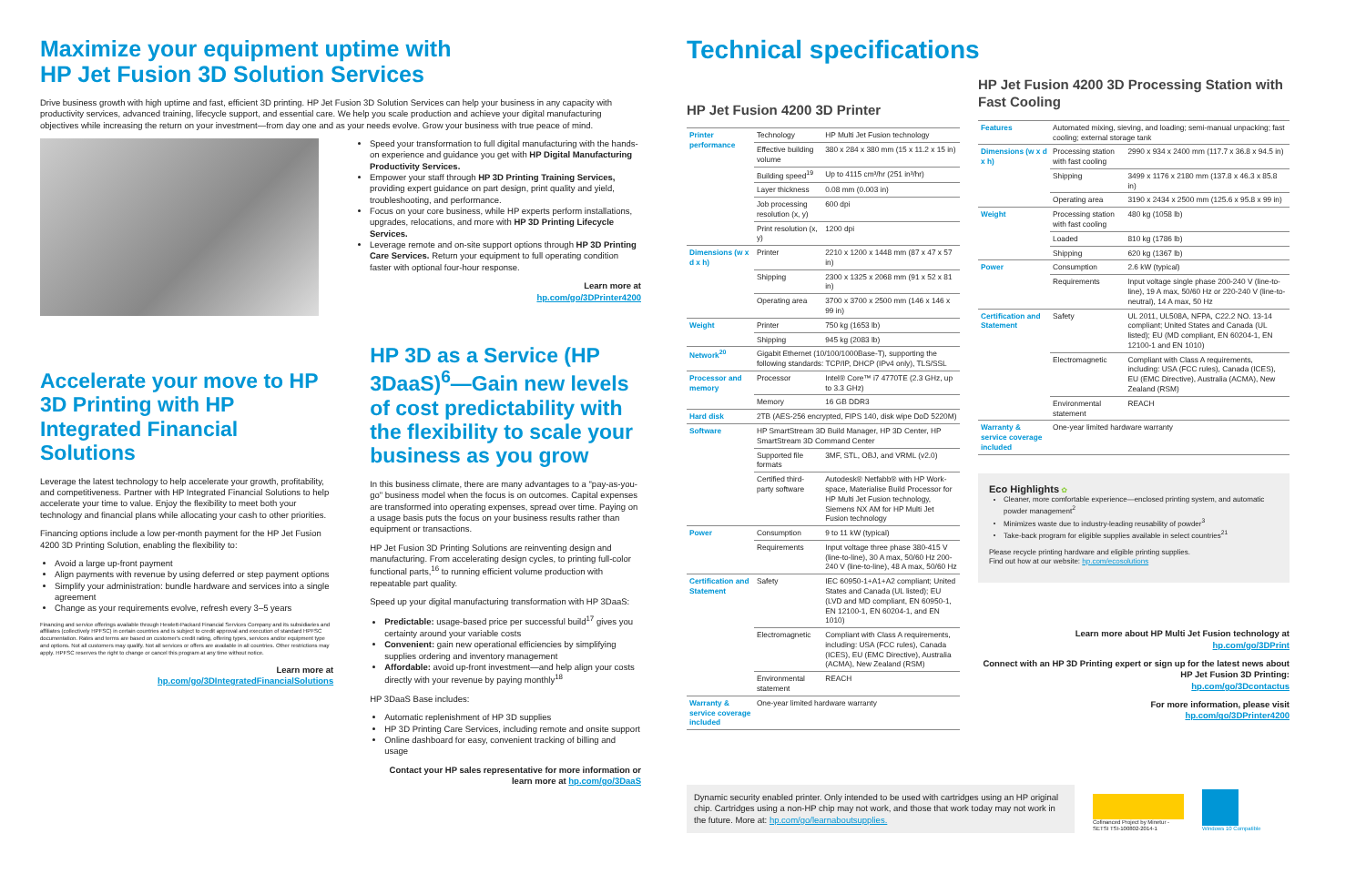Maximize your equipment uptime with
HP Jet Fusion 3D Solution Services
Drive business growth with high uptime and fast, efficient 3D printing. HP Jet Fusion 3D Solution Services can help your business in any capacity with productivity services, advanced training, lifecycle support, and essential care. We help you scale production and achieve your digital manufacturing objectives while increasing the return on your investment—from day one and as your needs evolve. Grow your business with true peace of mind.
Speed your transformation to full digital manufacturing with the hands-on experience and guidance you get with HP Digital Manufacturing Productivity Services.
Empower your staff through HP 3D Printing Training Services, providing expert guidance on part design, print quality and yield, troubleshooting, and performance.
Focus on your core business, while HP experts perform installations, upgrades, relocations, and more with HP 3D Printing Lifecycle Services.
Leverage remote and on-site support options through HP 3D Printing Care Services. Return your equipment to full operating condition faster with optional four-hour response.
Learn more at
hp.com/go/3DPrinter4200
Accelerate your move to HP 3D Printing with HP Integrated Financial Solutions
Leverage the latest technology to help accelerate your growth, profitability, and competitiveness. Partner with HP Integrated Financial Solutions to help accelerate your time to value. Enjoy the flexibility to meet both your technology and financial plans while allocating your cash to other priorities.
Financing options include a low per-month payment for the HP Jet Fusion 4200 3D Printing Solution, enabling the flexibility to:
Avoid a large up-front payment
Align payments with revenue by using deferred or step payment options
Simplify your administration: bundle hardware and services into a single agreement
Change as your requirements evolve, refresh every 3–5 years
Financing and service offerings available through Hewlett-Packard Financial Services Company and its subsidiaries and affiliates (collectively HPFSC) in certain countries and is subject to credit approval and execution of standard HPFSC documentation. Rates and terms are based on customer's credit rating, offering types, services and/or equipment type and options. Not all customers may qualify. Not all services or offers are available in all countries. Other restrictions may apply. HPFSC reserves the right to change or cancel this program at any time without notice.
Learn more at
hp.com/go/3DIntegratedFinancialSolutions
HP 3D as a Service (HP 3DaaS)<sup>6</sup>—Gain new levels of cost predictability with the flexibility to scale your business as you grow
In this business climate, there are many advantages to a "pay-as-you-go" business model when the focus is on outcomes. Capital expenses are transformed into operating expenses, spread over time. Paying on a usage basis puts the focus on your business results rather than equipment or transactions.
HP Jet Fusion 3D Printing Solutions are reinventing design and manufacturing. From accelerating design cycles, to printing full-color functional parts,<sup>16</sup> to running efficient volume production with repeatable part quality.
Speed up your digital manufacturing transformation with HP 3DaaS:
Predictable: usage-based price per successful build<sup>17</sup> gives you certainty around your variable costs
Convenient: gain new operational efficiencies by simplifying supplies ordering and inventory management
Affordable: avoid up-front investment—and help align your costs directly with your revenue by paying monthly<sup>18</sup>
HP 3DaaS Base includes:
Automatic replenishment of HP 3D supplies
HP 3D Printing Care Services, including remote and onsite support
Online dashboard for easy, convenient tracking of billing and usage
Contact your HP sales representative for more information or learn more at hp.com/go/3DaaS
Technical specifications
HP Jet Fusion 4200 3D Printer
| Printer performance | Technology | HP Multi Jet Fusion technology |
| | Effective building volume | 380 x 284 x 380 mm (15 x 11.2 x 15 in) |
| | Building speed<sup>19</sup> | Up to 4115 cm³/hr (251 in³/hr) |
| | Layer thickness | 0.08 mm (0.003 in) |
| | Job processing resolution (x, y) | 600 dpi |
| | Print resolution (x, y) | 1200 dpi |
| Dimensions (w x d x h) | Printer | 2210 x 1200 x 1448 mm (87 x 47 x 57 in) |
| | Shipping | 2300 x 1325 x 2068 mm (91 x 52 x 81 in) |
| | Operating area | 3700 x 3700 x 2500 mm (146 x 146 x 99 in) |
| Weight | Printer | 750 kg (1653 lb) |
| | Shipping | 945 kg (2083 lb) |
| Network<sup>20</sup> | Gigabit Ethernet (10/100/1000Base-T), supporting the following standards: TCP/IP, DHCP (IPv4 only), TLS/SSL | |
| Processor and memory | Processor | Intel® Core™ i7 4770TE (2.3 GHz, up to 3.3 GHz) |
| | Memory | 16 GB DDR3 |
| Hard disk | 2TB (AES-256 encrypted, FIPS 140, disk wipe DoD 5220M) | |
| Software | HP SmartStream 3D Build Manager, HP 3D Center, HP SmartStream 3D Command Center | |
| | Supported file formats | 3MF, STL, OBJ, and VRML (v2.0) |
| | Certified third-party software | Autodesk® Netfabb® with HP Work-space, Materialise Build Processor for HP Multi Jet Fusion technology, Siemens NX AM for HP Multi Jet Fusion technology |
| Power | Consumption | 9 to 11 kW (typical) |
| | Requirements | Input voltage three phase 380-415 V (line-to-line), 30 A max, 50/60 Hz 200-240 V (line-to-line), 48 A max, 50/60 Hz |
| Certification and Statement | Safety | IEC 60950-1+A1+A2 compliant; United States and Canada (UL listed); EU (LVD and MD compliant, EN 60950-1, EN 12100-1, EN 60204-1, and EN 1010) |
| | Electromagnetic | Compliant with Class A requirements, including: USA (FCC rules), Canada (ICES), EU (EMC Directive), Australia (ACMA), New Zealand (RSM) |
| | Environmental statement | REACH |
| Warranty & service coverage included | One-year limited hardware warranty | |
HP Jet Fusion 4200 3D Processing Station with Fast Cooling
| Features | Automated mixing, sieving, and loading; semi-manual unpacking; fast cooling; external storage tank | |
| Dimensions (w x d x h) | Processing station with fast cooling | 2990 x 934 x 2400 mm (117.7 x 36.8 x 94.5 in) |
| | Shipping | 3499 x 1176 x 2180 mm (137.8 x 46.3 x 85.8 in) |
| | Operating area | 3190 x 2434 x 2500 mm (125.6 x 95.8 x 99 in) |
| Weight | Processing station with fast cooling | 480 kg (1058 lb) |
| | Loaded | 810 kg (1786 lb) |
| | Shipping | 620 kg (1367 lb) |
| Power | Consumption | 2.6 kW (typical) |
| | Requirements | Input voltage single phase 200-240 V (line-to-line), 19 A max, 50/60 Hz or 220-240 V (line-to-neutral), 14 A max, 50 Hz |
| Certification and Statement | Safety | UL 2011, UL508A, NFPA, C22.2 NO. 13-14 compliant; United States and Canada (UL listed); EU (MD compliant, EN 60204-1, EN 12100-1 and EN 1010) |
| | Electromagnetic | Compliant with Class A requirements, including: USA (FCC rules), Canada (ICES), EU (EMC Directive), Australia (ACMA), New Zealand (RSM) |
| | Environmental statement | REACH |
| Warranty & service coverage included | One-year limited hardware warranty | |
Eco Highlights ✿
Cleaner, more comfortable experience—enclosed printing system, and automatic powder management<sup>2</sup>
Minimizes waste due to industry-leading reusability of powder<sup>3</sup>
Take-back program for eligible supplies available in select countries<sup>21</sup>
Please recycle printing hardware and eligible printing supplies.
Find out how at our website: hp.com/ecosolutions
Learn more about HP Multi Jet Fusion technology at
hp.com/go/3DPrint
Connect with an HP 3D Printing expert or sign up for the latest news about HP Jet Fusion 3D Printing:
hp.com/go/3Dcontactus
For more information, please visit
hp.com/go/3DPrinter4200
Dynamic security enabled printer. Only intended to be used with cartridges using an HP original chip. Cartridges using a non-HP chip may not work, and those that work today may not work in the future. More at: hp.com/go/learnaboutsupplies.
Cofinanced Project by Minetur -SETSI TSI-100802-2014-1
Windows 10 Compatible